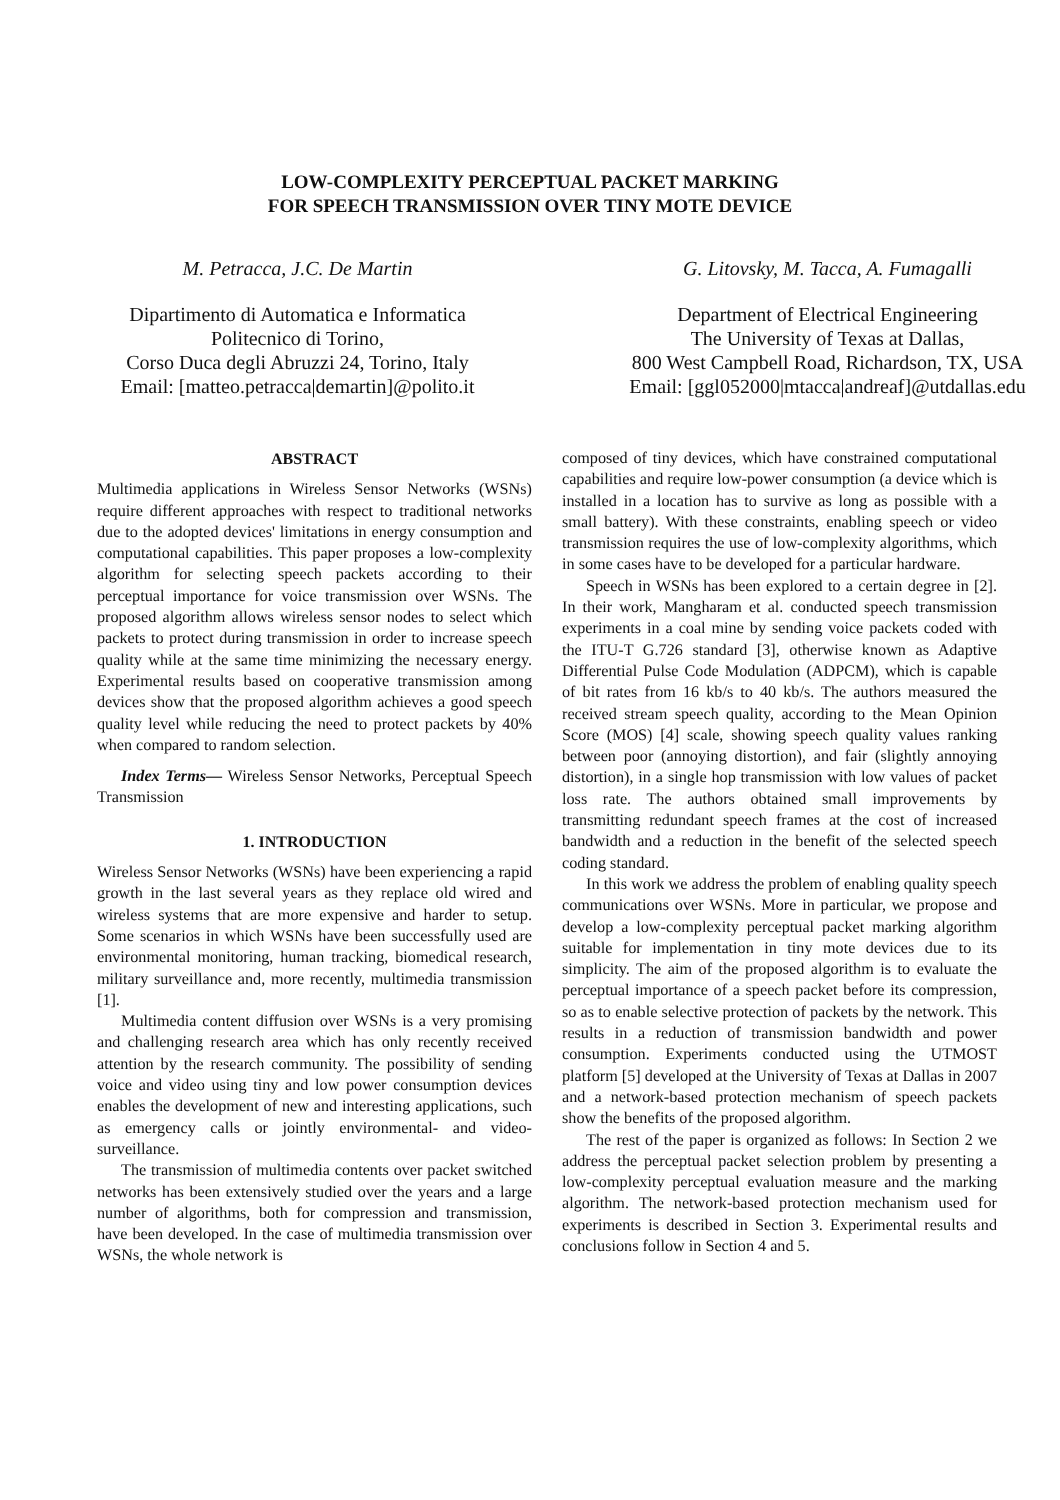LOW-COMPLEXITY PERCEPTUAL PACKET MARKING
FOR SPEECH TRANSMISSION OVER TINY MOTE DEVICE
M. Petracca, J.C. De Martin
Dipartimento di Automatica e Informatica
Politecnico di Torino,
Corso Duca degli Abruzzi 24, Torino, Italy
Email: [matteo.petracca|demartin]@polito.it
G. Litovsky, M. Tacca, A. Fumagalli
Department of Electrical Engineering
The University of Texas at Dallas,
800 West Campbell Road, Richardson, TX, USA
Email: [ggl052000|mtacca|andreaf]@utdallas.edu
ABSTRACT
Multimedia applications in Wireless Sensor Networks (WSNs) require different approaches with respect to traditional networks due to the adopted devices' limitations in energy consumption and computational capabilities. This paper proposes a low-complexity algorithm for selecting speech packets according to their perceptual importance for voice transmission over WSNs. The proposed algorithm allows wireless sensor nodes to select which packets to protect during transmission in order to increase speech quality while at the same time minimizing the necessary energy. Experimental results based on cooperative transmission among devices show that the proposed algorithm achieves a good speech quality level while reducing the need to protect packets by 40% when compared to random selection.
Index Terms— Wireless Sensor Networks, Perceptual Speech Transmission
1. INTRODUCTION
Wireless Sensor Networks (WSNs) have been experiencing a rapid growth in the last several years as they replace old wired and wireless systems that are more expensive and harder to setup. Some scenarios in which WSNs have been successfully used are environmental monitoring, human tracking, biomedical research, military surveillance and, more recently, multimedia transmission [1].
Multimedia content diffusion over WSNs is a very promising and challenging research area which has only recently received attention by the research community. The possibility of sending voice and video using tiny and low power consumption devices enables the development of new and interesting applications, such as emergency calls or jointly environmental- and video-surveillance.
The transmission of multimedia contents over packet switched networks has been extensively studied over the years and a large number of algorithms, both for compression and transmission, have been developed. In the case of multimedia transmission over WSNs, the whole network is
composed of tiny devices, which have constrained computational capabilities and require low-power consumption (a device which is installed in a location has to survive as long as possible with a small battery). With these constraints, enabling speech or video transmission requires the use of low-complexity algorithms, which in some cases have to be developed for a particular hardware.
Speech in WSNs has been explored to a certain degree in [2]. In their work, Mangharam et al. conducted speech transmission experiments in a coal mine by sending voice packets coded with the ITU-T G.726 standard [3], otherwise known as Adaptive Differential Pulse Code Modulation (ADPCM), which is capable of bit rates from 16 kb/s to 40 kb/s. The authors measured the received stream speech quality, according to the Mean Opinion Score (MOS) [4] scale, showing speech quality values ranking between poor (annoying distortion), and fair (slightly annoying distortion), in a single hop transmission with low values of packet loss rate. The authors obtained small improvements by transmitting redundant speech frames at the cost of increased bandwidth and a reduction in the benefit of the selected speech coding standard.
In this work we address the problem of enabling quality speech communications over WSNs. More in particular, we propose and develop a low-complexity perceptual packet marking algorithm suitable for implementation in tiny mote devices due to its simplicity. The aim of the proposed algorithm is to evaluate the perceptual importance of a speech packet before its compression, so as to enable selective protection of packets by the network. This results in a reduction of transmission bandwidth and power consumption. Experiments conducted using the UTMOST platform [5] developed at the University of Texas at Dallas in 2007 and a network-based protection mechanism of speech packets show the benefits of the proposed algorithm.
The rest of the paper is organized as follows: In Section 2 we address the perceptual packet selection problem by presenting a low-complexity perceptual evaluation measure and the marking algorithm. The network-based protection mechanism used for experiments is described in Section 3. Experimental results and conclusions follow in Section 4 and 5.